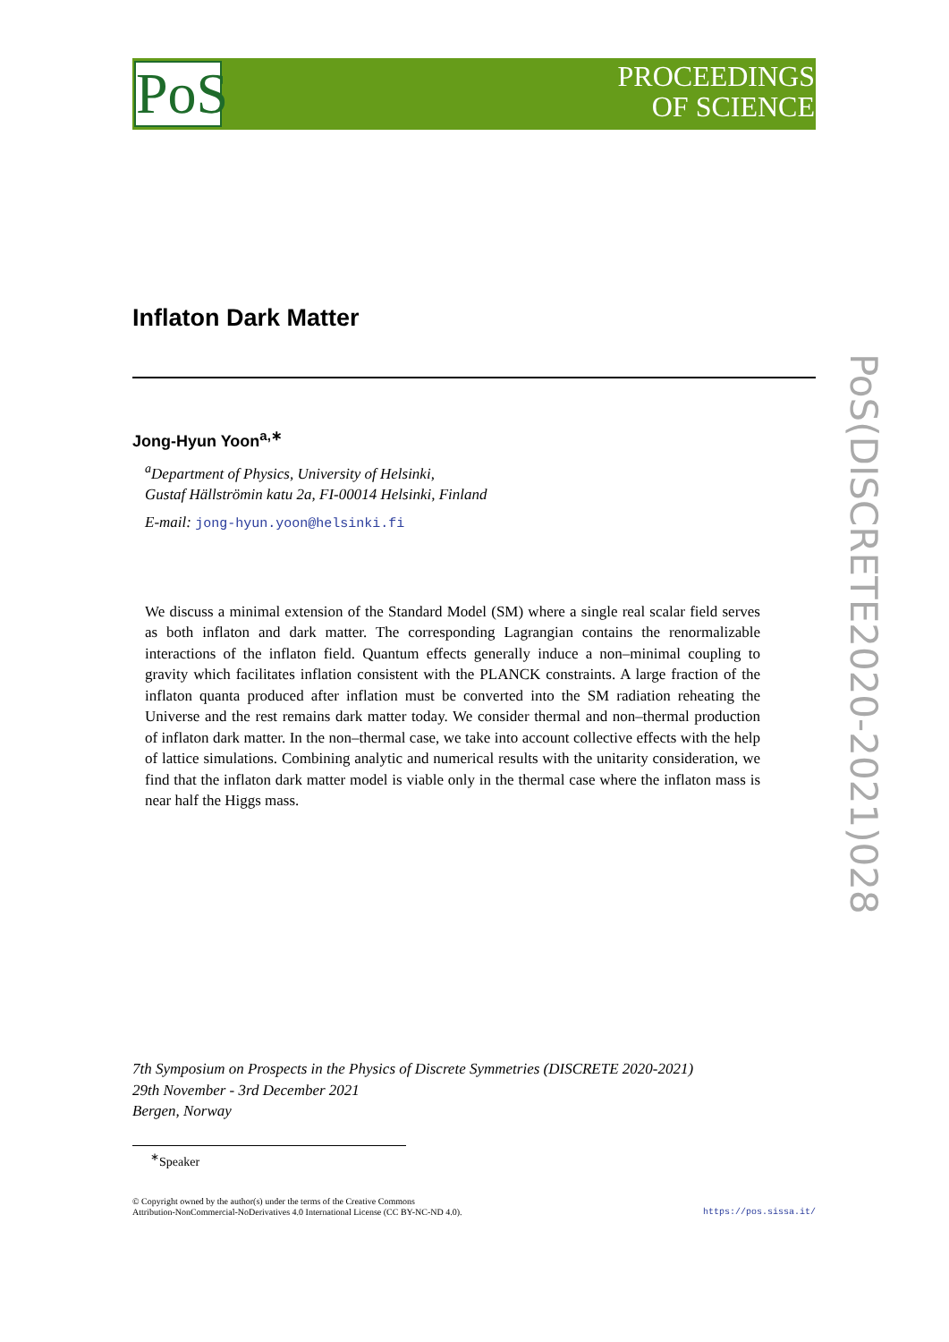PoS
PROCEEDINGS
OF SCIENCE
PoS(DISCRETE2020-2021)028
Inflaton Dark Matter
Jong-Hyun Yoon<sup>a,∗</sup>
<sup>a</sup> Department of Physics, University of Helsinki,
Gustaf Hällströmin katu 2a, FI-00014 Helsinki, Finland
E-mail: jong-hyun.yoon@helsinki.fi
We discuss a minimal extension of the Standard Model (SM) where a single real scalar field serves as both inflaton and dark matter. The corresponding Lagrangian contains the renormalizable interactions of the inflaton field. Quantum effects generally induce a non–minimal coupling to gravity which facilitates inflation consistent with the PLANCK constraints. A large fraction of the inflaton quanta produced after inflation must be converted into the SM radiation reheating the Universe and the rest remains dark matter today. We consider thermal and non–thermal production of inflaton dark matter. In the non–thermal case, we take into account collective effects with the help of lattice simulations. Combining analytic and numerical results with the unitarity consideration, we find that the inflaton dark matter model is viable only in the thermal case where the inflaton mass is near half the Higgs mass.
7th Symposium on Prospects in the Physics of Discrete Symmetries (DISCRETE 2020-2021)
29th November - 3rd December 2021
Bergen, Norway
<sup>∗</sup>Speaker
© Copyright owned by the author(s) under the terms of the Creative Commons
Attribution-NonCommercial-NoDerivatives 4.0 International License (CC BY-NC-ND 4.0).
https://pos.sissa.it/